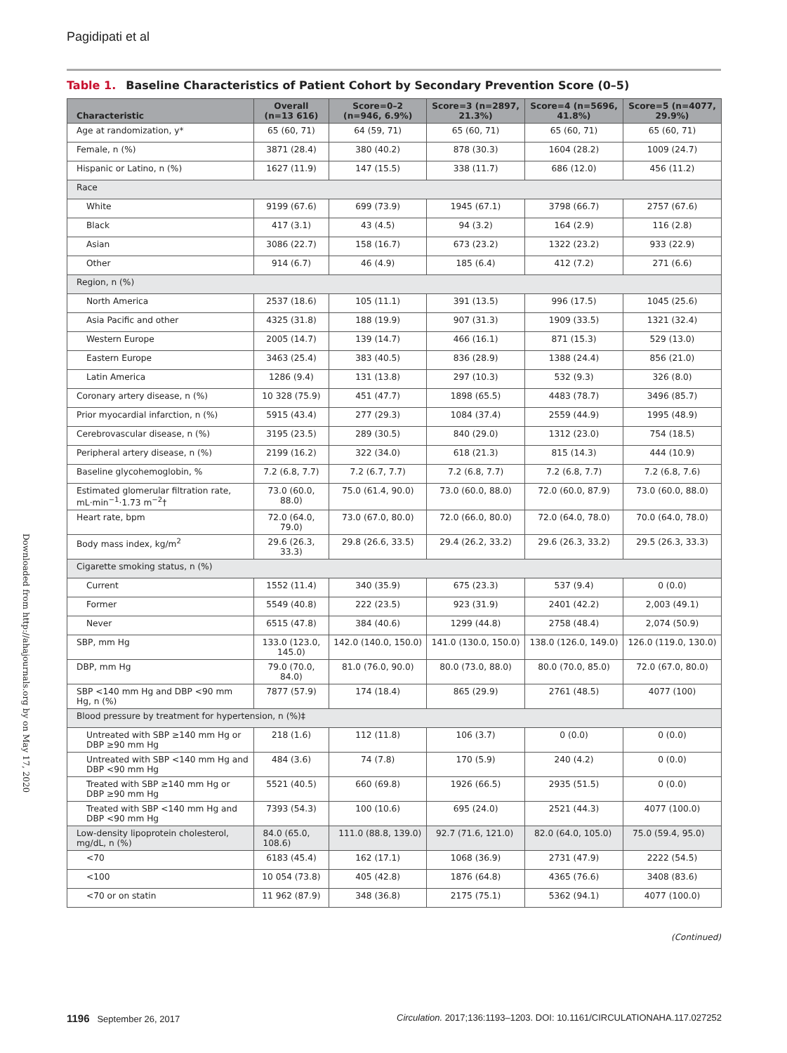Pagidipati et al
Table 1. Baseline Characteristics of Patient Cohort by Secondary Prevention Score (0–5)
| Characteristic | Overall (n=13 616) | Score=0–2 (n=946, 6.9%) | Score=3 (n=2897, 21.3%) | Score=4 (n=5696, 41.8%) | Score=5 (n=4077, 29.9%) |
| --- | --- | --- | --- | --- | --- |
| Age at randomization, y* | 65 (60, 71) | 64 (59, 71) | 65 (60, 71) | 65 (60, 71) | 65 (60, 71) |
| Female, n (%) | 3871 (28.4) | 380 (40.2) | 878 (30.3) | 1604 (28.2) | 1009 (24.7) |
| Hispanic or Latino, n (%) | 1627 (11.9) | 147 (15.5) | 338 (11.7) | 686 (12.0) | 456 (11.2) |
| Race | | | | | |
| White | 9199 (67.6) | 699 (73.9) | 1945 (67.1) | 3798 (66.7) | 2757 (67.6) |
| Black | 417 (3.1) | 43 (4.5) | 94 (3.2) | 164 (2.9) | 116 (2.8) |
| Asian | 3086 (22.7) | 158 (16.7) | 673 (23.2) | 1322 (23.2) | 933 (22.9) |
| Other | 914 (6.7) | 46 (4.9) | 185 (6.4) | 412 (7.2) | 271 (6.6) |
| Region, n (%) | | | | | |
| North America | 2537 (18.6) | 105 (11.1) | 391 (13.5) | 996 (17.5) | 1045 (25.6) |
| Asia Pacific and other | 4325 (31.8) | 188 (19.9) | 907 (31.3) | 1909 (33.5) | 1321 (32.4) |
| Western Europe | 2005 (14.7) | 139 (14.7) | 466 (16.1) | 871 (15.3) | 529 (13.0) |
| Eastern Europe | 3463 (25.4) | 383 (40.5) | 836 (28.9) | 1388 (24.4) | 856 (21.0) |
| Latin America | 1286 (9.4) | 131 (13.8) | 297 (10.3) | 532 (9.3) | 326 (8.0) |
| Coronary artery disease, n (%) | 10 328 (75.9) | 451 (47.7) | 1898 (65.5) | 4483 (78.7) | 3496 (85.7) |
| Prior myocardial infarction, n (%) | 5915 (43.4) | 277 (29.3) | 1084 (37.4) | 2559 (44.9) | 1995 (48.9) |
| Cerebrovascular disease, n (%) | 3195 (23.5) | 289 (30.5) | 840 (29.0) | 1312 (23.0) | 754 (18.5) |
| Peripheral artery disease, n (%) | 2199 (16.2) | 322 (34.0) | 618 (21.3) | 815 (14.3) | 444 (10.9) |
| Baseline glycohemoglobin, % | 7.2 (6.8, 7.7) | 7.2 (6.7, 7.7) | 7.2 (6.8, 7.7) | 7.2 (6.8, 7.7) | 7.2 (6.8, 7.6) |
| Estimated glomerular filtration rate, mL·min<sup>−1</sup>·1.73 m<sup>−2</sup>† | 73.0 (60.0, 88.0) | 75.0 (61.4, 90.0) | 73.0 (60.0, 88.0) | 72.0 (60.0, 87.9) | 73.0 (60.0, 88.0) |
| Heart rate, bpm | 72.0 (64.0, 79.0) | 73.0 (67.0, 80.0) | 72.0 (66.0, 80.0) | 72.0 (64.0, 78.0) | 70.0 (64.0, 78.0) |
| Body mass index, kg/m<sup>2</sup> | 29.6 (26.3, 33.3) | 29.8 (26.6, 33.5) | 29.4 (26.2, 33.2) | 29.6 (26.3, 33.2) | 29.5 (26.3, 33.3) |
| Cigarette smoking status, n (%) | | | | | |
| Current | 1552 (11.4) | 340 (35.9) | 675 (23.3) | 537 (9.4) | 0 (0.0) |
| Former | 5549 (40.8) | 222 (23.5) | 923 (31.9) | 2401 (42.2) | 2,003 (49.1) |
| Never | 6515 (47.8) | 384 (40.6) | 1299 (44.8) | 2758 (48.4) | 2,074 (50.9) |
| SBP, mm Hg | 133.0 (123.0, 145.0) | 142.0 (140.0, 150.0) | 141.0 (130.0, 150.0) | 138.0 (126.0, 149.0) | 126.0 (119.0, 130.0) |
| DBP, mm Hg | 79.0 (70.0, 84.0) | 81.0 (76.0, 90.0) | 80.0 (73.0, 88.0) | 80.0 (70.0, 85.0) | 72.0 (67.0, 80.0) |
| SBP <140 mm Hg and DBP <90 mm Hg, n (%) | 7877 (57.9) | 174 (18.4) | 865 (29.9) | 2761 (48.5) | 4077 (100) |
| Blood pressure by treatment for hypertension, n (%)‡ | | | | | |
| Untreated with SBP ≥140 mm Hg or DBP ≥90 mm Hg | 218 (1.6) | 112 (11.8) | 106 (3.7) | 0 (0.0) | 0 (0.0) |
| Untreated with SBP <140 mm Hg and DBP <90 mm Hg | 484 (3.6) | 74 (7.8) | 170 (5.9) | 240 (4.2) | 0 (0.0) |
| Treated with SBP ≥140 mm Hg or DBP ≥90 mm Hg | 5521 (40.5) | 660 (69.8) | 1926 (66.5) | 2935 (51.5) | 0 (0.0) |
| Treated with SBP <140 mm Hg and DBP <90 mm Hg | 7393 (54.3) | 100 (10.6) | 695 (24.0) | 2521 (44.3) | 4077 (100.0) |
| Low-density lipoprotein cholesterol, mg/dL, n (%) | 84.0 (65.0, 108.6) | 111.0 (88.8, 139.0) | 92.7 (71.6, 121.0) | 82.0 (64.0, 105.0) | 75.0 (59.4, 95.0) |
| <70 | 6183 (45.4) | 162 (17.1) | 1068 (36.9) | 2731 (47.9) | 2222 (54.5) |
| <100 | 10 054 (73.8) | 405 (42.8) | 1876 (64.8) | 4365 (76.6) | 3408 (83.6) |
| <70 or on statin | 11 962 (87.9) | 348 (36.8) | 2175 (75.1) | 5362 (94.1) | 4077 (100.0) |
(Continued)
Downloaded from http://ahajournals.org by on May 17, 2020
1196 September 26, 2017 Circulation. 2017;136:1193–1203. DOI: 10.1161/CIRCULATIONAHA.117.027252